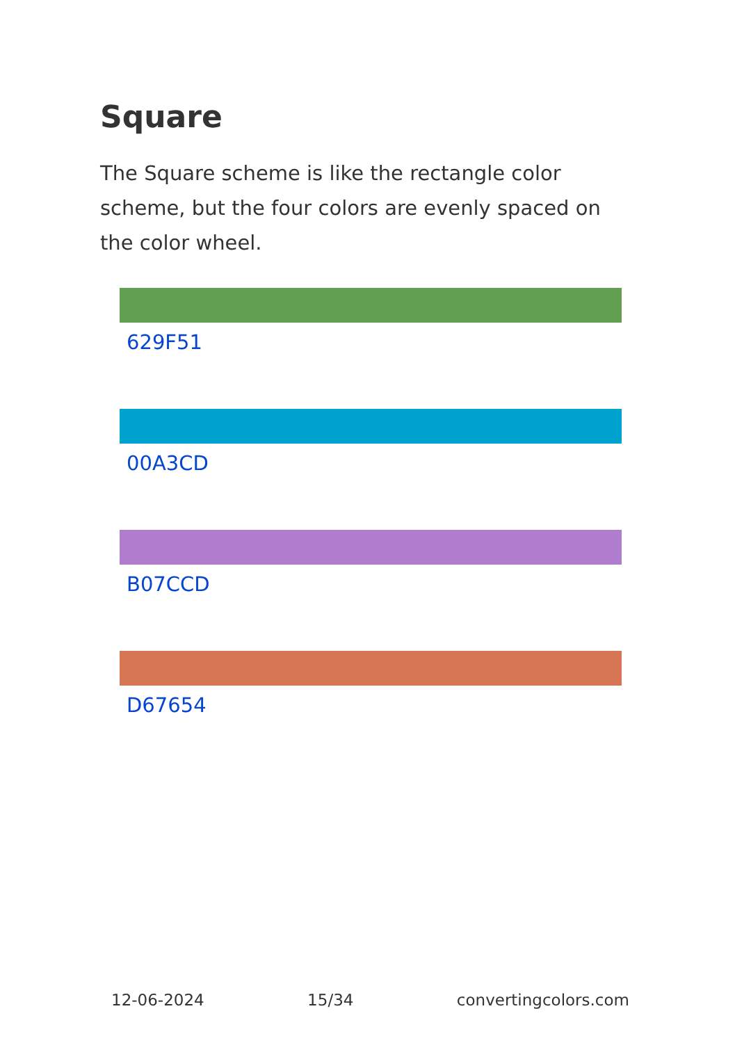Square
The Square scheme is like the rectangle color scheme, but the four colors are evenly spaced on the color wheel.
629F51
00A3CD
B07CCD
D67654
12-06-2024 15/34 convertingcolors.com